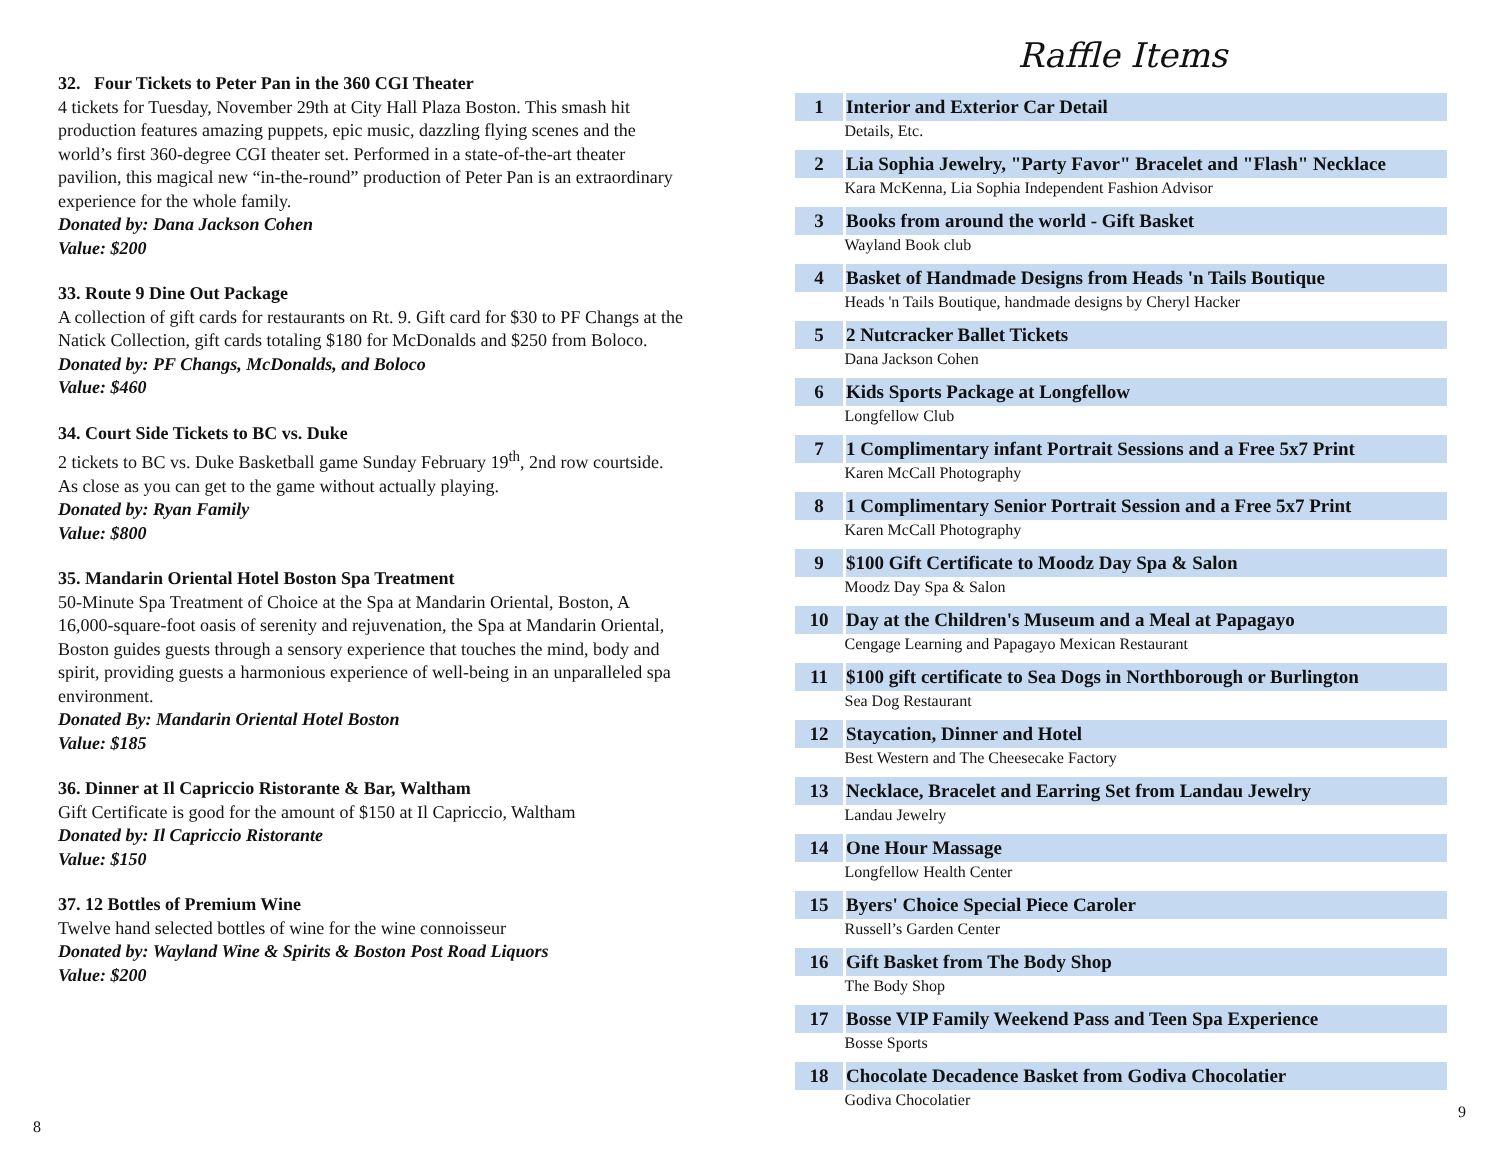32. Four Tickets to Peter Pan in the 360 CGI Theater
4 tickets for Tuesday, November 29th at City Hall Plaza Boston. This smash hit production features amazing puppets, epic music, dazzling flying scenes and the world’s first 360-degree CGI theater set. Performed in a state-of-the-art theater pavilion, this magical new “in-the-round” production of Peter Pan is an extraordinary experience for the whole family.
Donated by: Dana Jackson Cohen
Value: $200
33. Route 9 Dine Out Package
A collection of gift cards for restaurants on Rt. 9. Gift card for $30 to PF Changs at the Natick Collection, gift cards totaling $180 for McDonalds and $250 from Boloco.
Donated by: PF Changs, McDonalds, and Boloco
Value: $460
34. Court Side Tickets to BC vs. Duke
2 tickets to BC vs. Duke Basketball game Sunday February 19<sup>th</sup>, 2nd row courtside. As close as you can get to the game without actually playing.
Donated by: Ryan Family
Value: $800
35. Mandarin Oriental Hotel Boston Spa Treatment
50-Minute Spa Treatment of Choice at the Spa at Mandarin Oriental, Boston, A 16,000-square-foot oasis of serenity and rejuvenation, the Spa at Mandarin Oriental, Boston guides guests through a sensory experience that touches the mind, body and spirit, providing guests a harmonious experience of well-being in an unparalleled spa environment.
Donated By: Mandarin Oriental Hotel Boston
Value: $185
36. Dinner at Il Capriccio Ristorante & Bar, Waltham
Gift Certificate is good for the amount of $150 at Il Capriccio, Waltham
Donated by: Il Capriccio Ristorante
Value: $150
37. 12 Bottles of Premium Wine
Twelve hand selected bottles of wine for the wine connoisseur
Donated by: Wayland Wine & Spirits & Boston Post Road Liquors
Value: $200
8
Raffle Items
| 1 | Interior and Exterior Car Detail |
| | Details, Etc. |
| 2 | Lia Sophia Jewelry, "Party Favor" Bracelet and "Flash" Necklace |
| | Kara McKenna, Lia Sophia Independent Fashion Advisor |
| 3 | Books from around the world - Gift Basket |
| | Wayland Book club |
| 4 | Basket of Handmade Designs from Heads 'n Tails Boutique |
| | Heads 'n Tails Boutique, handmade designs by Cheryl Hacker |
| 5 | 2 Nutcracker Ballet Tickets |
| | Dana Jackson Cohen |
| 6 | Kids Sports Package at Longfellow |
| | Longfellow Club |
| 7 | 1 Complimentary infant Portrait Sessions and a Free 5x7 Print |
| | Karen McCall Photography |
| 8 | 1 Complimentary Senior Portrait Session and a Free 5x7 Print |
| | Karen McCall Photography |
| 9 | $100 Gift Certificate to Moodz Day Spa & Salon |
| | Moodz Day Spa & Salon |
| 10 | Day at the Children's Museum and a Meal at Papagayo |
| | Cengage Learning and Papagayo Mexican Restaurant |
| 11 | $100 gift certificate to Sea Dogs in Northborough or Burlington |
| | Sea Dog Restaurant |
| 12 | Staycation, Dinner and Hotel |
| | Best Western and The Cheesecake Factory |
| 13 | Necklace, Bracelet and Earring Set from Landau Jewelry |
| | Landau Jewelry |
| 14 | One Hour Massage |
| | Longfellow Health Center |
| 15 | Byers' Choice Special Piece Caroler |
| | Russell’s Garden Center |
| 16 | Gift Basket from The Body Shop |
| | The Body Shop |
| 17 | Bosse VIP Family Weekend Pass and Teen Spa Experience |
| | Bosse Sports |
| 18 | Chocolate Decadence Basket from Godiva Chocolatier |
| | Godiva Chocolatier |
9